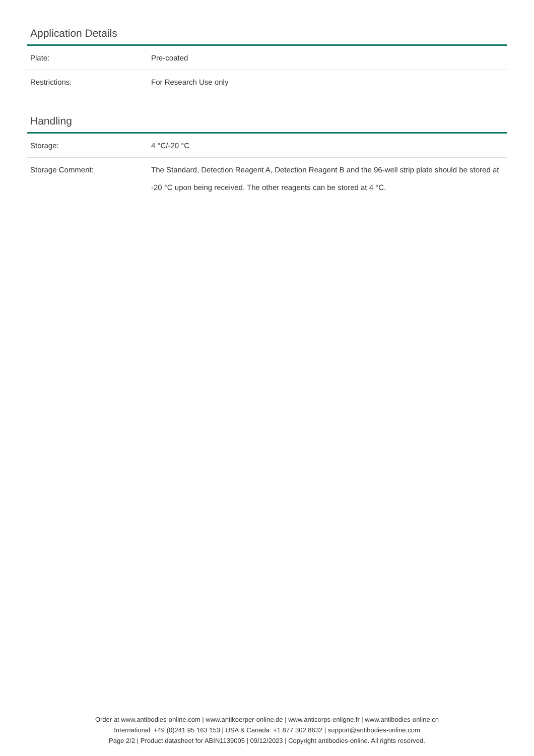Application Details
| Plate: | Pre-coated |
| Restrictions: | For Research Use only |
Handling
| Storage: | 4 °C/-20 °C |
| Storage Comment: | The Standard, Detection Reagent A, Detection Reagent B and the 96-well strip plate should be stored at -20 °C upon being received. The other reagents can be stored at 4 °C. |
Order at www.antibodies-online.com | www.antikoerper-online.de | www.anticorps-enligne.fr | www.antibodies-online.cn
International: +49 (0)241 95 163 153 | USA & Canada: +1 877 302 8632 | support@antibodies-online.com
Page 2/2 | Product datasheet for ABIN1139005 | 09/12/2023 | Copyright antibodies-online. All rights reserved.